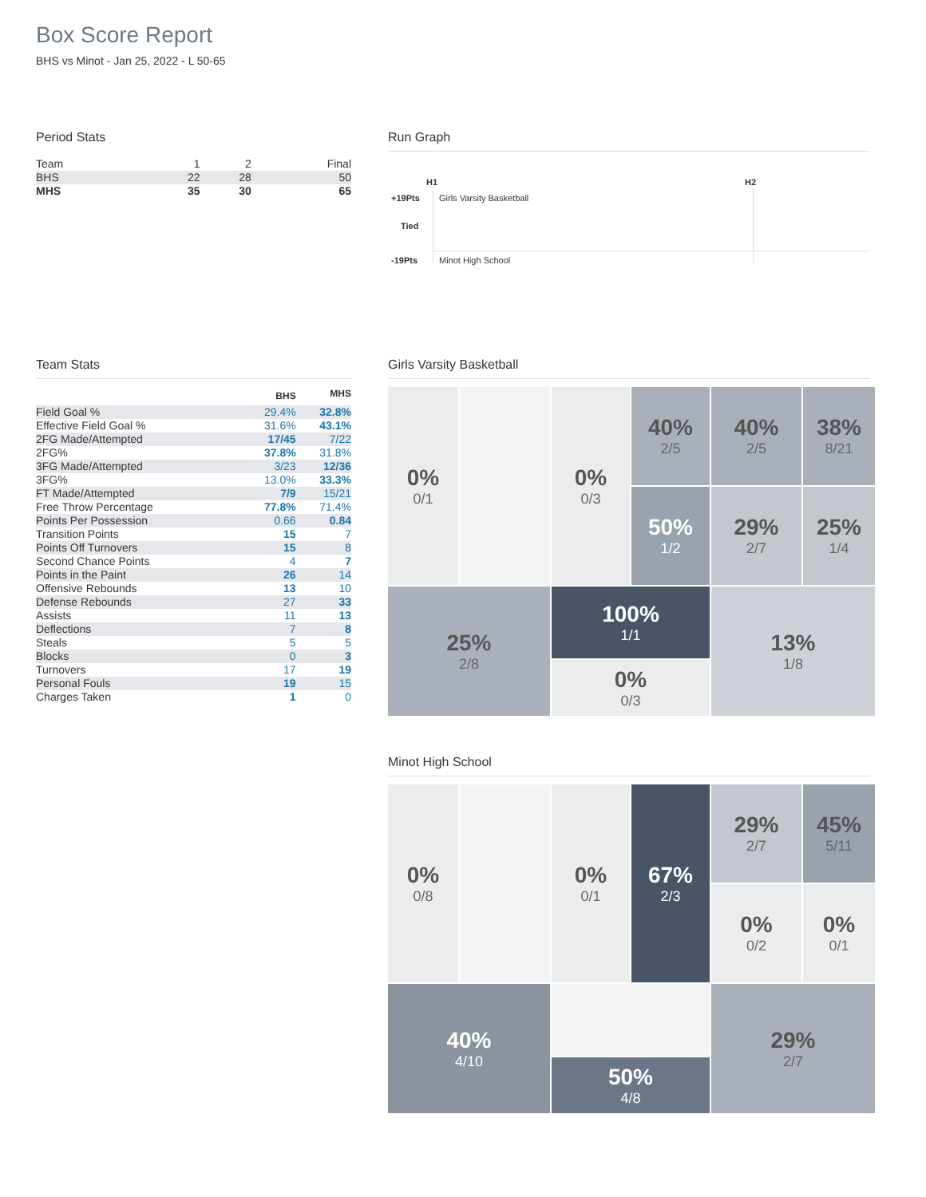Box Score Report
BHS vs Minot - Jan 25, 2022 - L 50-65
Period Stats
| Team | 1 | 2 | Final |
| BHS | 22 | 28 | 50 |
| MHS | 35 | 30 | 65 |
Run Graph
H1 H2
+19Pts Girls Varsity Basketball
Tied
-19Pts Minot High School
Team Stats
| | BHS | MHS |
| --- | --- | --- |
| Field Goal % | 29.4% | 32.8% |
| Effective Field Goal % | 31.6% | 43.1% |
| 2FG Made/Attempted | 17/45 | 7/22 |
| 2FG% | 37.8% | 31.8% |
| 3FG Made/Attempted | 3/23 | 12/36 |
| 3FG% | 13.0% | 33.3% |
| FT Made/Attempted | 7/9 | 15/21 |
| Free Throw Percentage | 77.8% | 71.4% |
| Points Per Possession | 0.66 | 0.84 |
| Transition Points | 15 | 7 |
| Points Off Turnovers | 15 | 8 |
| Second Chance Points | 4 | 7 |
| Points in the Paint | 26 | 14 |
| Offensive Rebounds | 13 | 10 |
| Defense Rebounds | 27 | 33 |
| Assists | 11 | 13 |
| Deflections | 7 | 8 |
| Steals | 5 | 5 |
| Blocks | 0 | 3 |
| Turnovers | 17 | 19 |
| Personal Fouls | 19 | 15 |
| Charges Taken | 1 | 0 |
Girls Varsity Basketball
0%
0/1
40%
2/5
40%
2/5
38%
8/21
0%
0/3
50%
1/2
29%
2/7
25%
1/4
25%
2/8
100%
1/1
13%
1/8
0%
0/3
Minot High School
0%
0/8
29%
2/7
45%
5/11
0%
0/1
67%
2/3
0%
0/2
0%
0/1
40%
4/10
29%
2/7
50%
4/8